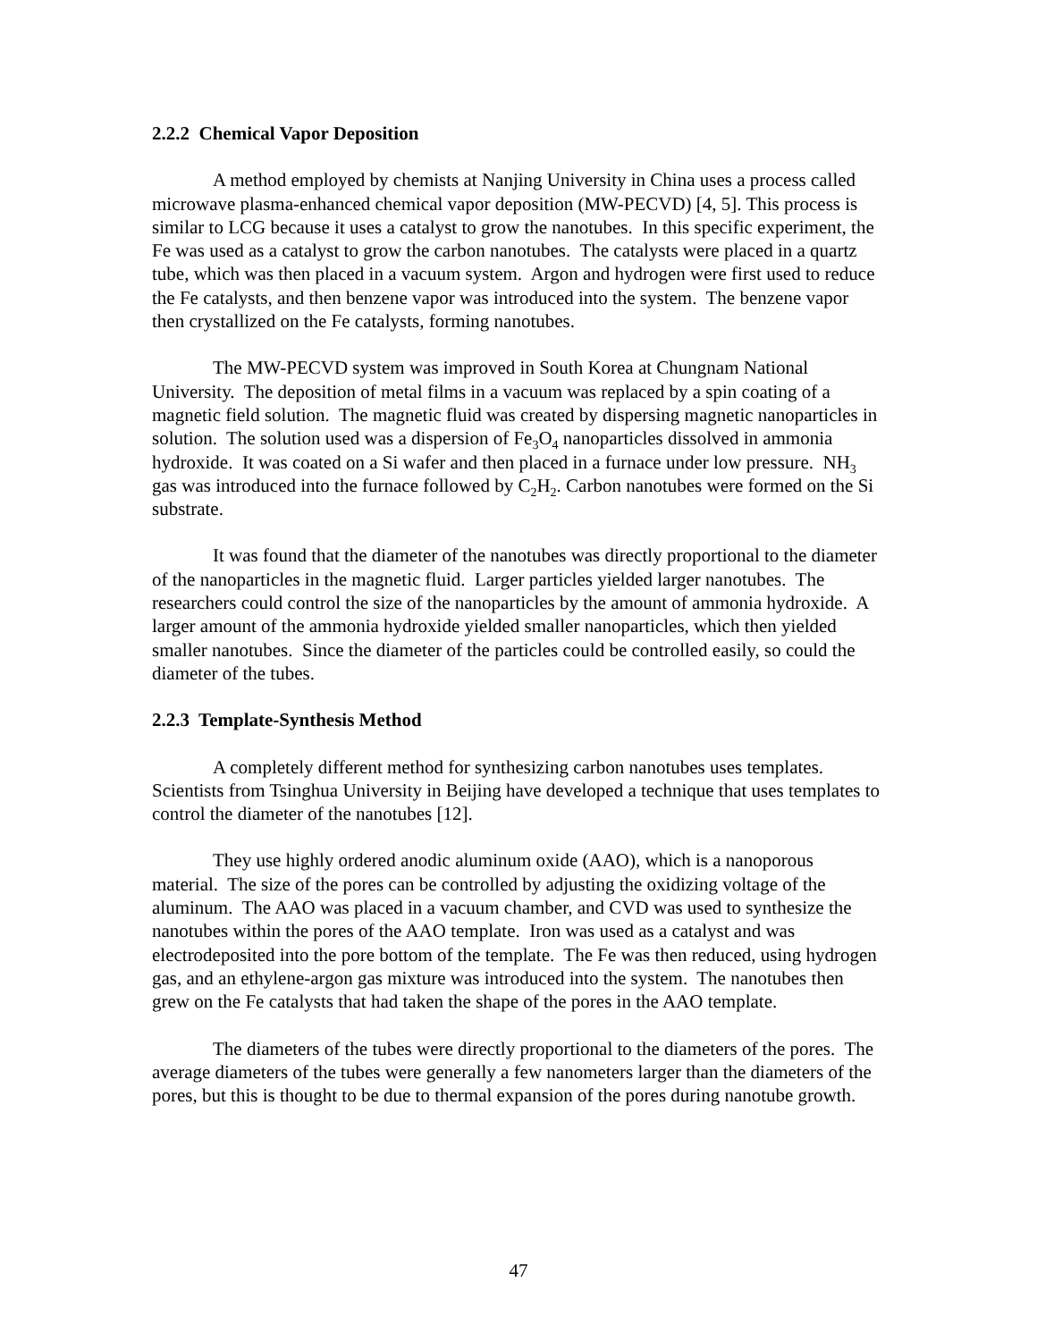2.2.2 Chemical Vapor Deposition
A method employed by chemists at Nanjing University in China uses a process called microwave plasma-enhanced chemical vapor deposition (MW-PECVD) [4, 5]. This process is similar to LCG because it uses a catalyst to grow the nanotubes. In this specific experiment, the Fe was used as a catalyst to grow the carbon nanotubes. The catalysts were placed in a quartz tube, which was then placed in a vacuum system. Argon and hydrogen were first used to reduce the Fe catalysts, and then benzene vapor was introduced into the system. The benzene vapor then crystallized on the Fe catalysts, forming nanotubes.
The MW-PECVD system was improved in South Korea at Chungnam National University. The deposition of metal films in a vacuum was replaced by a spin coating of a magnetic field solution. The magnetic fluid was created by dispersing magnetic nanoparticles in solution. The solution used was a dispersion of Fe<sub>3</sub>O<sub>4</sub> nanoparticles dissolved in ammonia hydroxide. It was coated on a Si wafer and then placed in a furnace under low pressure. NH<sub>3</sub> gas was introduced into the furnace followed by C<sub>2</sub>H<sub>2</sub>. Carbon nanotubes were formed on the Si substrate.
It was found that the diameter of the nanotubes was directly proportional to the diameter of the nanoparticles in the magnetic fluid. Larger particles yielded larger nanotubes. The researchers could control the size of the nanoparticles by the amount of ammonia hydroxide. A larger amount of the ammonia hydroxide yielded smaller nanoparticles, which then yielded smaller nanotubes. Since the diameter of the particles could be controlled easily, so could the diameter of the tubes.
2.2.3 Template-Synthesis Method
A completely different method for synthesizing carbon nanotubes uses templates. Scientists from Tsinghua University in Beijing have developed a technique that uses templates to control the diameter of the nanotubes [12].
They use highly ordered anodic aluminum oxide (AAO), which is a nanoporous material. The size of the pores can be controlled by adjusting the oxidizing voltage of the aluminum. The AAO was placed in a vacuum chamber, and CVD was used to synthesize the nanotubes within the pores of the AAO template. Iron was used as a catalyst and was electrodeposited into the pore bottom of the template. The Fe was then reduced, using hydrogen gas, and an ethylene-argon gas mixture was introduced into the system. The nanotubes then grew on the Fe catalysts that had taken the shape of the pores in the AAO template.
The diameters of the tubes were directly proportional to the diameters of the pores. The average diameters of the tubes were generally a few nanometers larger than the diameters of the pores, but this is thought to be due to thermal expansion of the pores during nanotube growth.
47